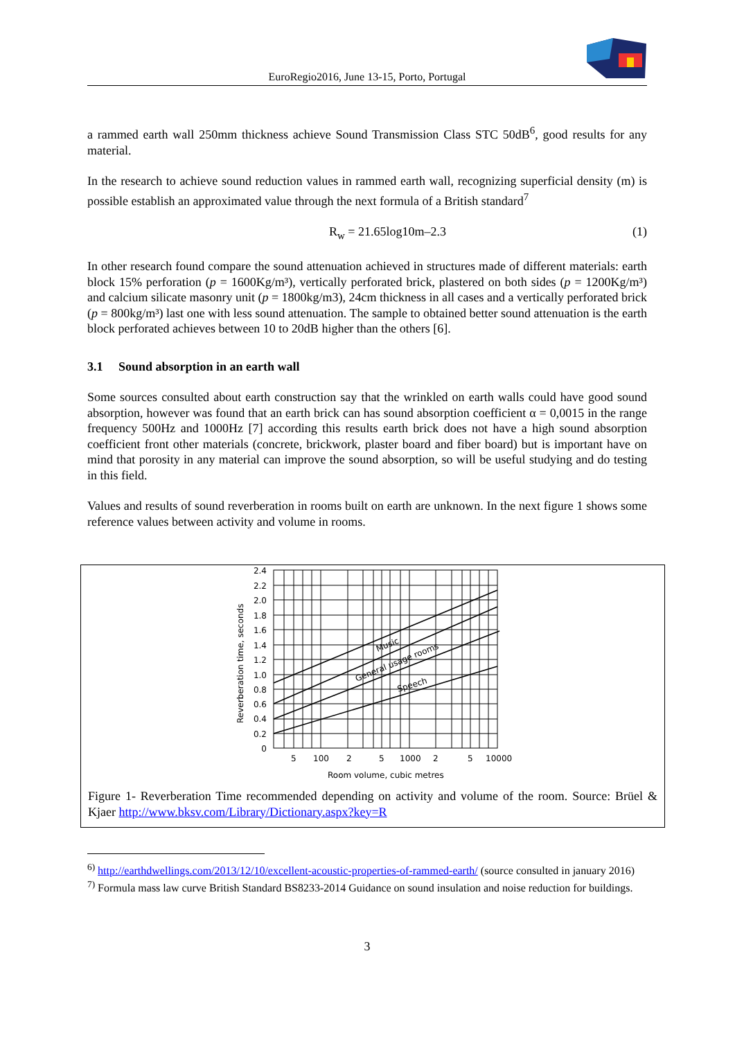EuroRegio2016, June 13-15, Porto, Portugal
a rammed earth wall 250mm thickness achieve Sound Transmission Class STC 50dB<sup>6</sup>, good results for any material.
In the research to achieve sound reduction values in rammed earth wall, recognizing superficial density (m) is possible establish an approximated value through the next formula of a British standard<sup>7</sup>
R<sub>w</sub> = 21.65log10m–2.3 (1)
In other research found compare the sound attenuation achieved in structures made of different materials: earth block 15% perforation (p = 1600Kg/m³), vertically perforated brick, plastered on both sides (p = 1200Kg/m³) and calcium silicate masonry unit (p = 1800kg/m3), 24cm thickness in all cases and a vertically perforated brick (p = 800kg/m³) last one with less sound attenuation. The sample to obtained better sound attenuation is the earth block perforated achieves between 10 to 20dB higher than the others [6].
3.1 Sound absorption in an earth wall
Some sources consulted about earth construction say that the wrinkled on earth walls could have good sound absorption, however was found that an earth brick can has sound absorption coefficient α = 0,0015 in the range frequency 500Hz and 1000Hz [7] according this results earth brick does not have a high sound absorption coefficient front other materials (concrete, brickwork, plaster board and fiber board) but is important have on mind that porosity in any material can improve the sound absorption, so will be useful studying and do testing in this field.
Values and results of sound reverberation in rooms built on earth are unknown. In the next figure 1 shows some reference values between activity and volume in rooms.
2.4
2.2
2.0
1.8
1.6
1.4
1.2
1.0
0.8
0.6
0.4
0.2
0
5
100
2
5
1000
2
5
10000
Room volume, cubic metres
Reverberation time, seconds
Music
General usage rooms
Speech
Figure 1- Reverberation Time recommended depending on activity and volume of the room. Source: Brüel & Kjaer http://www.bksv.com/Library/Dictionary.aspx?key=R
<sup>6)</sup> http://earthdwellings.com/2013/12/10/excellent-acoustic-properties-of-rammed-earth/ (source consulted in january 2016)
<sup>7)</sup> Formula mass law curve British Standard BS8233-2014 Guidance on sound insulation and noise reduction for buildings.
3